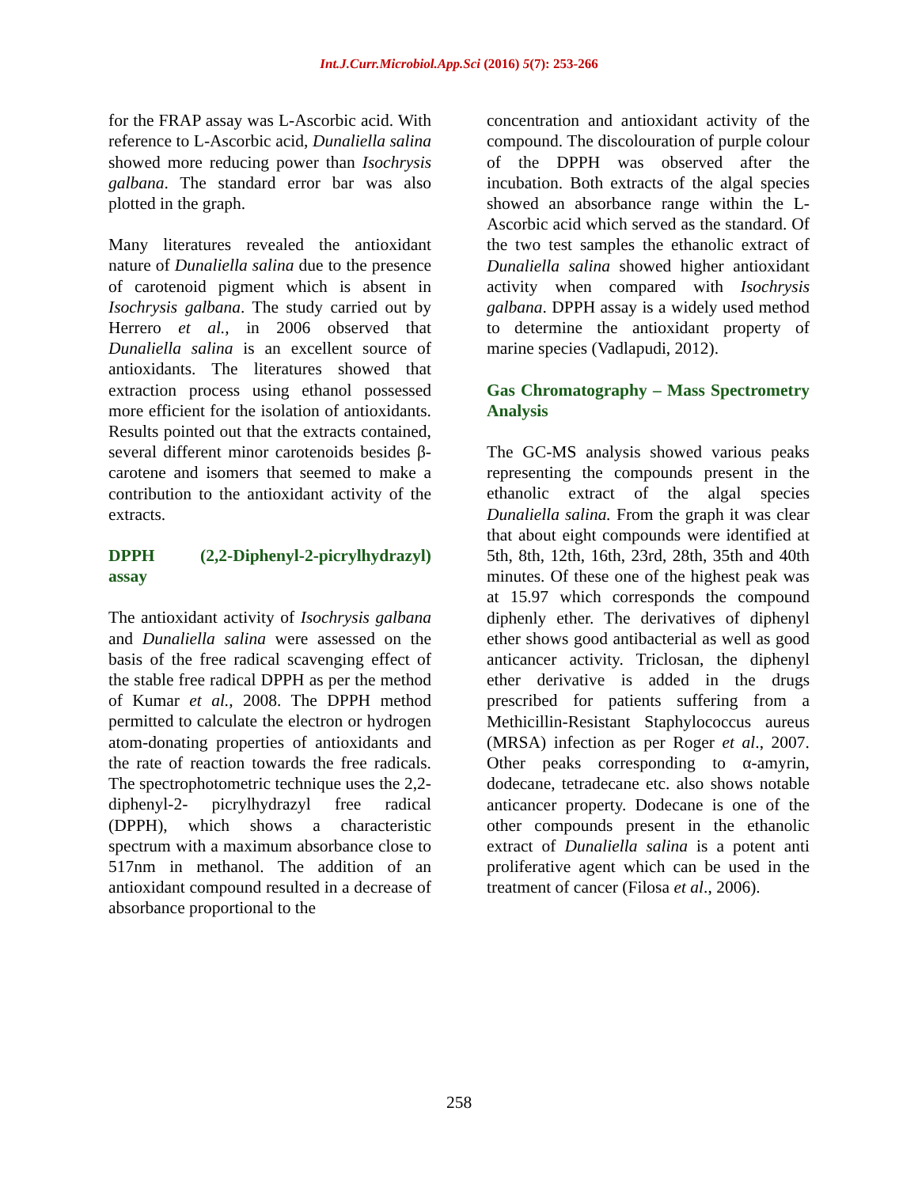Int.J.Curr.Microbiol.App.Sci (2016) 5(7): 253-266
for the FRAP assay was L-Ascorbic acid. With reference to L-Ascorbic acid, Dunaliella salina showed more reducing power than Isochrysis galbana. The standard error bar was also plotted in the graph.
Many literatures revealed the antioxidant nature of Dunaliella salina due to the presence of carotenoid pigment which is absent in Isochrysis galbana. The study carried out by Herrero et al., in 2006 observed that Dunaliella salina is an excellent source of antioxidants. The literatures showed that extraction process using ethanol possessed more efficient for the isolation of antioxidants. Results pointed out that the extracts contained, several different minor carotenoids besides β-carotene and isomers that seemed to make a contribution to the antioxidant activity of the extracts.
DPPH (2,2-Diphenyl-2-picrylhydrazyl) assay
The antioxidant activity of Isochrysis galbana and Dunaliella salina were assessed on the basis of the free radical scavenging effect of the stable free radical DPPH as per the method of Kumar et al., 2008. The DPPH method permitted to calculate the electron or hydrogen atom-donating properties of antioxidants and the rate of reaction towards the free radicals. The spectrophotometric technique uses the 2,2-diphenyl-2- picrylhydrazyl free radical (DPPH), which shows a characteristic spectrum with a maximum absorbance close to 517nm in methanol. The addition of an antioxidant compound resulted in a decrease of absorbance proportional to the
concentration and antioxidant activity of the compound. The discolouration of purple colour of the DPPH was observed after the incubation. Both extracts of the algal species showed an absorbance range within the L-Ascorbic acid which served as the standard. Of the two test samples the ethanolic extract of Dunaliella salina showed higher antioxidant activity when compared with Isochrysis galbana. DPPH assay is a widely used method to determine the antioxidant property of marine species (Vadlapudi, 2012).
Gas Chromatography – Mass Spectrometry Analysis
The GC-MS analysis showed various peaks representing the compounds present in the ethanolic extract of the algal species Dunaliella salina. From the graph it was clear that about eight compounds were identified at 5th, 8th, 12th, 16th, 23rd, 28th, 35th and 40th minutes. Of these one of the highest peak was at 15.97 which corresponds the compound diphenly ether. The derivatives of diphenyl ether shows good antibacterial as well as good anticancer activity. Triclosan, the diphenyl ether derivative is added in the drugs prescribed for patients suffering from a Methicillin-Resistant Staphylococcus aureus (MRSA) infection as per Roger et al., 2007. Other peaks corresponding to α-amyrin, dodecane, tetradecane etc. also shows notable anticancer property. Dodecane is one of the other compounds present in the ethanolic extract of Dunaliella salina is a potent anti proliferative agent which can be used in the treatment of cancer (Filosa et al., 2006).
258